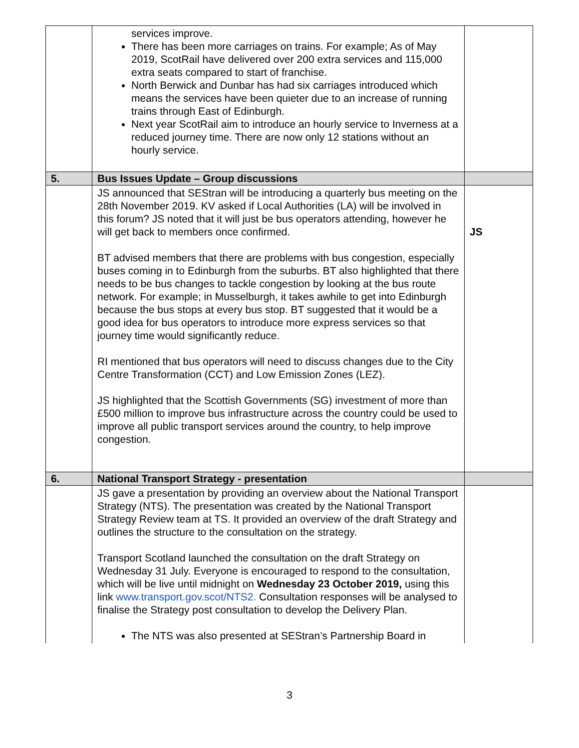| | services improve. There has been more carriages on trains. For example; As of May 2019, ScotRail have delivered over 200 extra services and 115,000 extra seats compared to start of franchise. North Berwick and Dunbar has had six carriages introduced which means the services have been quieter due to an increase of running trains through East of Edinburgh. Next year ScotRail aim to introduce an hourly service to Inverness at a reduced journey time. There are now only 12 stations without an hourly service. | |
| 5. | Bus Issues Update – Group discussions | |
| | JS announced that SEStran will be introducing a quarterly bus meeting on the 28th November 2019. KV asked if Local Authorities (LA) will be involved in this forum? JS noted that it will just be bus operators attending, however he will get back to members once confirmed. BT advised members that there are problems with bus congestion, especially buses coming in to Edinburgh from the suburbs. BT also highlighted that there needs to be bus changes to tackle congestion by looking at the bus route network. For example; in Musselburgh, it takes awhile to get into Edinburgh because the bus stops at every bus stop. BT suggested that it would be a good idea for bus operators to introduce more express services so that journey time would significantly reduce. RI mentioned that bus operators will need to discuss changes due to the City Centre Transformation (CCT) and Low Emission Zones (LEZ). JS highlighted that the Scottish Governments (SG) investment of more than £500 million to improve bus infrastructure across the country could be used to improve all public transport services around the country, to help improve congestion. | JS |
| 6. | National Transport Strategy - presentation | |
| | JS gave a presentation by providing an overview about the National Transport Strategy (NTS). The presentation was created by the National Transport Strategy Review team at TS. It provided an overview of the draft Strategy and outlines the structure to the consultation on the strategy. Transport Scotland launched the consultation on the draft Strategy on Wednesday 31 July. Everyone is encouraged to respond to the consultation, which will be live until midnight on Wednesday 23 October 2019, using this link www.transport.gov.scot/NTS2. Consultation responses will be analysed to finalise the Strategy post consultation to develop the Delivery Plan. The NTS was also presented at SEStran’s Partnership Board in | |
3